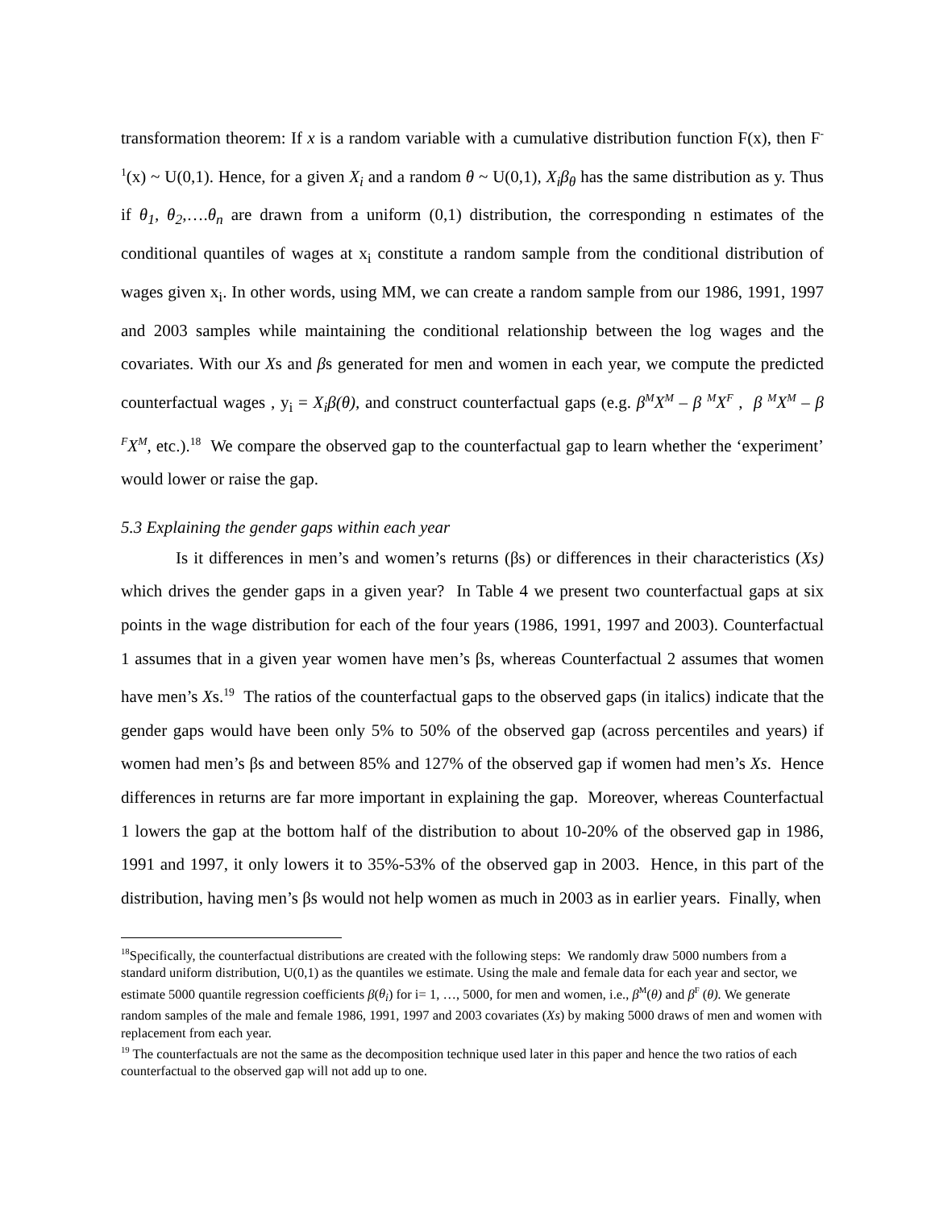transformation theorem: If x is a random variable with a cumulative distribution function F(x), then F<sup>-1</sup>(x) ~ U(0,1). Hence, for a given X<sub>i</sub> and a random θ ~ U(0,1), X<sub>i</sub>β<sub>θ</sub> has the same distribution as y. Thus if θ<sub>1</sub>, θ<sub>2</sub>,….θ<sub>n</sub> are drawn from a uniform (0,1) distribution, the corresponding n estimates of the conditional quantiles of wages at x<sub>i</sub> constitute a random sample from the conditional distribution of wages given x<sub>i</sub>. In other words, using MM, we can create a random sample from our 1986, 1991, 1997 and 2003 samples while maintaining the conditional relationship between the log wages and the covariates. With our Xs and βs generated for men and women in each year, we compute the predicted counterfactual wages , y<sub>i</sub> = X<sub>i</sub>β(θ), and construct counterfactual gaps (e.g. β<sup>M</sup>X<sup>M</sup> – β <sup>M</sup>X<sup>F</sup> , β <sup>M</sup>X<sup>M</sup> – β <sup>F</sup>X<sup>M</sup>, etc.).<sup>18</sup> We compare the observed gap to the counterfactual gap to learn whether the ‘experiment’ would lower or raise the gap.
5.3 Explaining the gender gaps within each year
Is it differences in men’s and women’s returns (βs) or differences in their characteristics (Xs) which drives the gender gaps in a given year? In Table 4 we present two counterfactual gaps at six points in the wage distribution for each of the four years (1986, 1991, 1997 and 2003). Counterfactual 1 assumes that in a given year women have men’s βs, whereas Counterfactual 2 assumes that women have men’s Xs.<sup>19</sup> The ratios of the counterfactual gaps to the observed gaps (in italics) indicate that the gender gaps would have been only 5% to 50% of the observed gap (across percentiles and years) if women had men’s βs and between 85% and 127% of the observed gap if women had men’s Xs. Hence differences in returns are far more important in explaining the gap. Moreover, whereas Counterfactual 1 lowers the gap at the bottom half of the distribution to about 10-20% of the observed gap in 1986, 1991 and 1997, it only lowers it to 35%-53% of the observed gap in 2003. Hence, in this part of the distribution, having men’s βs would not help women as much in 2003 as in earlier years. Finally, when
<sup>18</sup> Specifically, the counterfactual distributions are created with the following steps: We randomly draw 5000 numbers from a standard uniform distribution, U(0,1) as the quantiles we estimate. Using the male and female data for each year and sector, we estimate 5000 quantile regression coefficients β(θ<sub>i</sub>) for i= 1, …, 5000, for men and women, i.e., β<sup>M</sup>(θ) and β<sup>F</sup> (θ). We generate random samples of the male and female 1986, 1991, 1997 and 2003 covariates (Xs) by making 5000 draws of men and women with replacement from each year.
<sup>19</sup> The counterfactuals are not the same as the decomposition technique used later in this paper and hence the two ratios of each counterfactual to the observed gap will not add up to one.